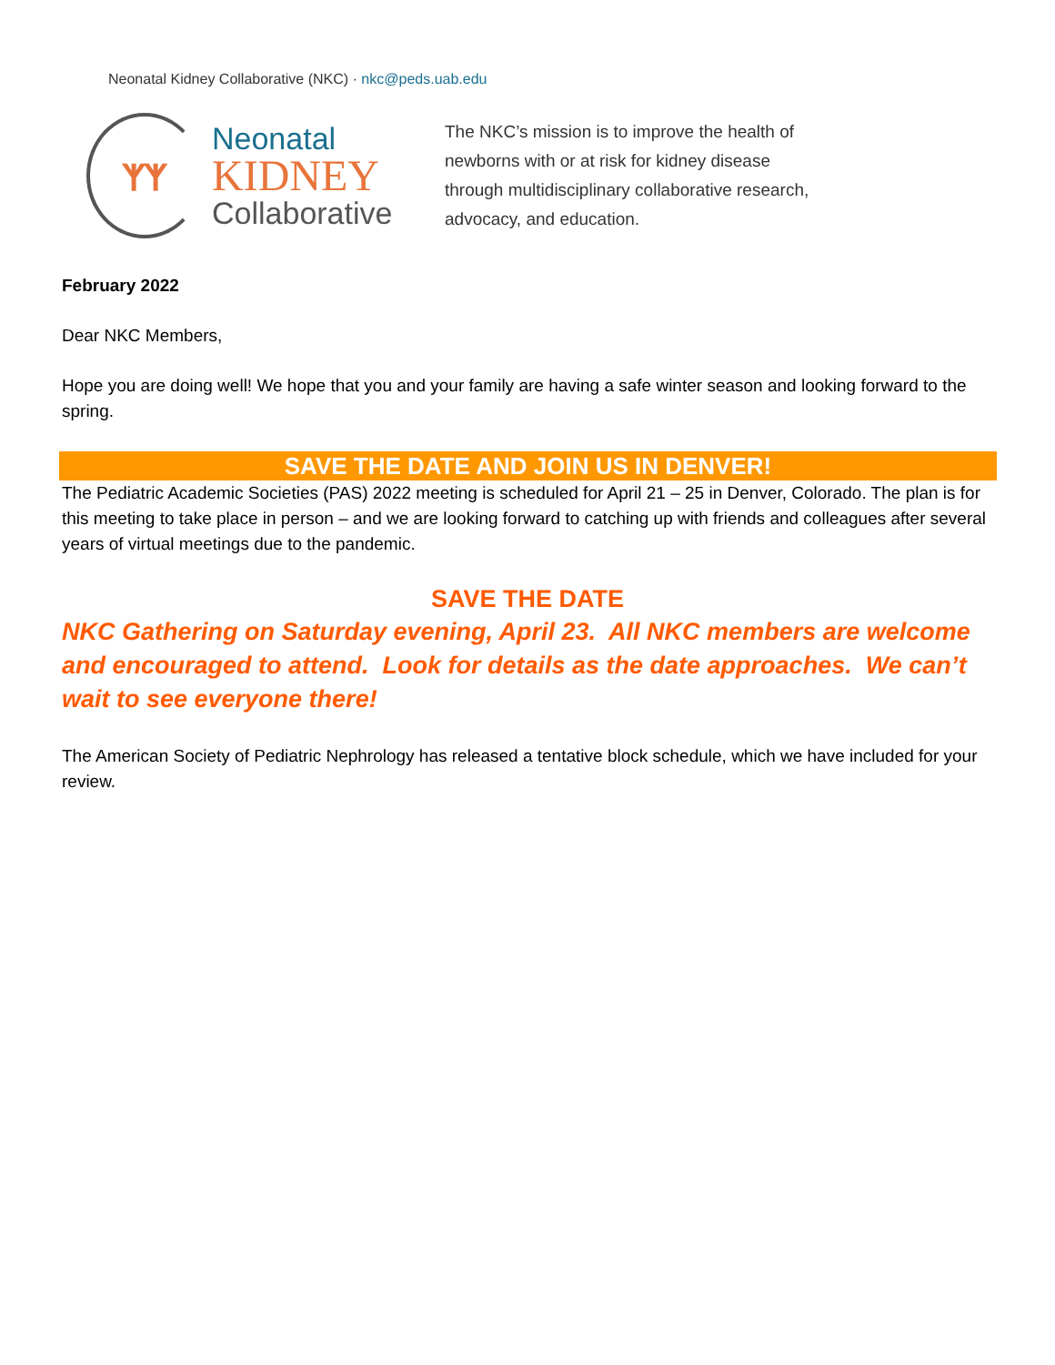Neonatal Kidney Collaborative (NKC) · nkc@peds.uab.edu
ᛉᛉ
Neonatal
KIDNEY
Collaborative
The NKC’s mission is to improve the health of newborns with or at risk for kidney disease through multidisciplinary collaborative research, advocacy, and education.
February 2022
Dear NKC Members,
Hope you are doing well! We hope that you and your family are having a safe winter season and looking forward to the spring.
SAVE THE DATE AND JOIN US IN DENVER!
The Pediatric Academic Societies (PAS) 2022 meeting is scheduled for April 21 – 25 in Denver, Colorado. The plan is for this meeting to take place in person – and we are looking forward to catching up with friends and colleagues after several years of virtual meetings due to the pandemic.
SAVE THE DATE
NKC Gathering on Saturday evening, April 23. All NKC members are welcome and encouraged to attend. Look for details as the date approaches. We can’t wait to see everyone there!
The American Society of Pediatric Nephrology has released a tentative block schedule, which we have included for your review.